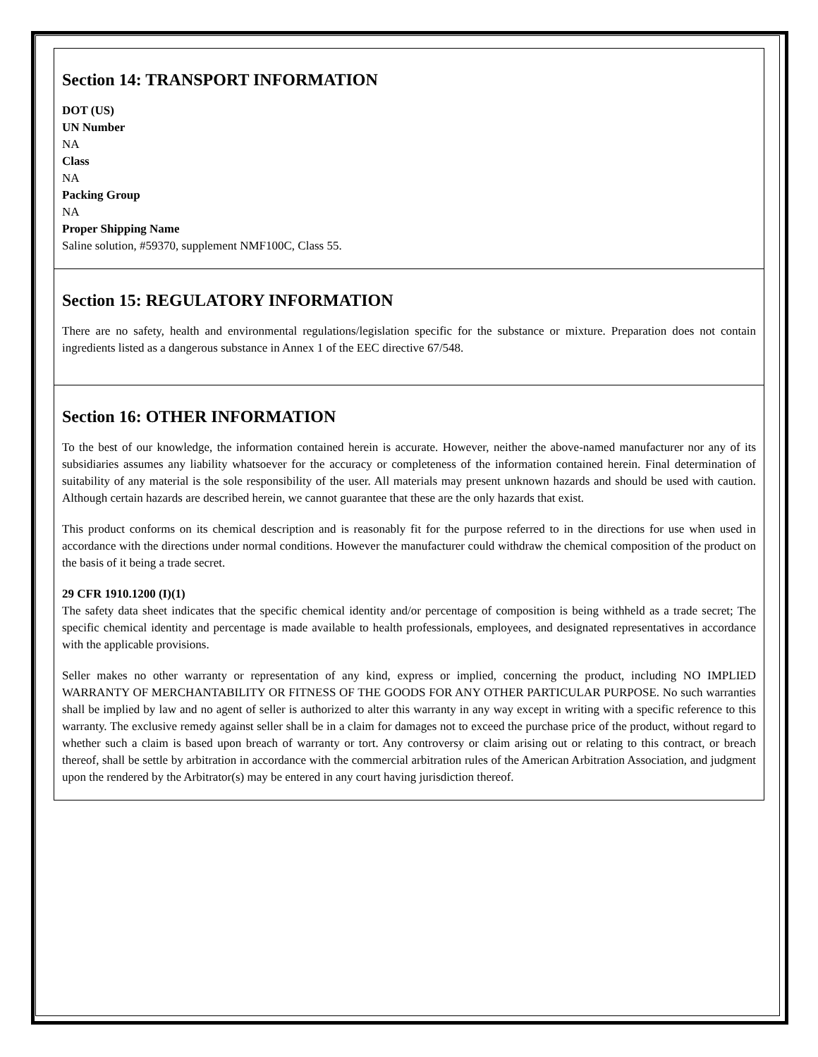Section 14: TRANSPORT INFORMATION
DOT (US)
UN Number
NA
Class
NA
Packing Group
NA
Proper Shipping Name
Saline solution, #59370, supplement NMF100C, Class 55.
Section 15: REGULATORY INFORMATION
There are no safety, health and environmental regulations/legislation specific for the substance or mixture. Preparation does not contain ingredients listed as a dangerous substance in Annex 1 of the EEC directive 67/548.
Section 16: OTHER INFORMATION
To the best of our knowledge, the information contained herein is accurate. However, neither the above-named manufacturer nor any of its subsidiaries assumes any liability whatsoever for the accuracy or completeness of the information contained herein. Final determination of suitability of any material is the sole responsibility of the user. All materials may present unknown hazards and should be used with caution. Although certain hazards are described herein, we cannot guarantee that these are the only hazards that exist.
This product conforms on its chemical description and is reasonably fit for the purpose referred to in the directions for use when used in accordance with the directions under normal conditions. However the manufacturer could withdraw the chemical composition of the product on the basis of it being a trade secret.
29 CFR 1910.1200 (I)(1)
The safety data sheet indicates that the specific chemical identity and/or percentage of composition is being withheld as a trade secret; The specific chemical identity and percentage is made available to health professionals, employees, and designated representatives in accordance with the applicable provisions.
Seller makes no other warranty or representation of any kind, express or implied, concerning the product, including NO IMPLIED WARRANTY OF MERCHANTABILITY OR FITNESS OF THE GOODS FOR ANY OTHER PARTICULAR PURPOSE. No such warranties shall be implied by law and no agent of seller is authorized to alter this warranty in any way except in writing with a specific reference to this warranty. The exclusive remedy against seller shall be in a claim for damages not to exceed the purchase price of the product, without regard to whether such a claim is based upon breach of warranty or tort. Any controversy or claim arising out or relating to this contract, or breach thereof, shall be settle by arbitration in accordance with the commercial arbitration rules of the American Arbitration Association, and judgment upon the rendered by the Arbitrator(s) may be entered in any court having jurisdiction thereof.